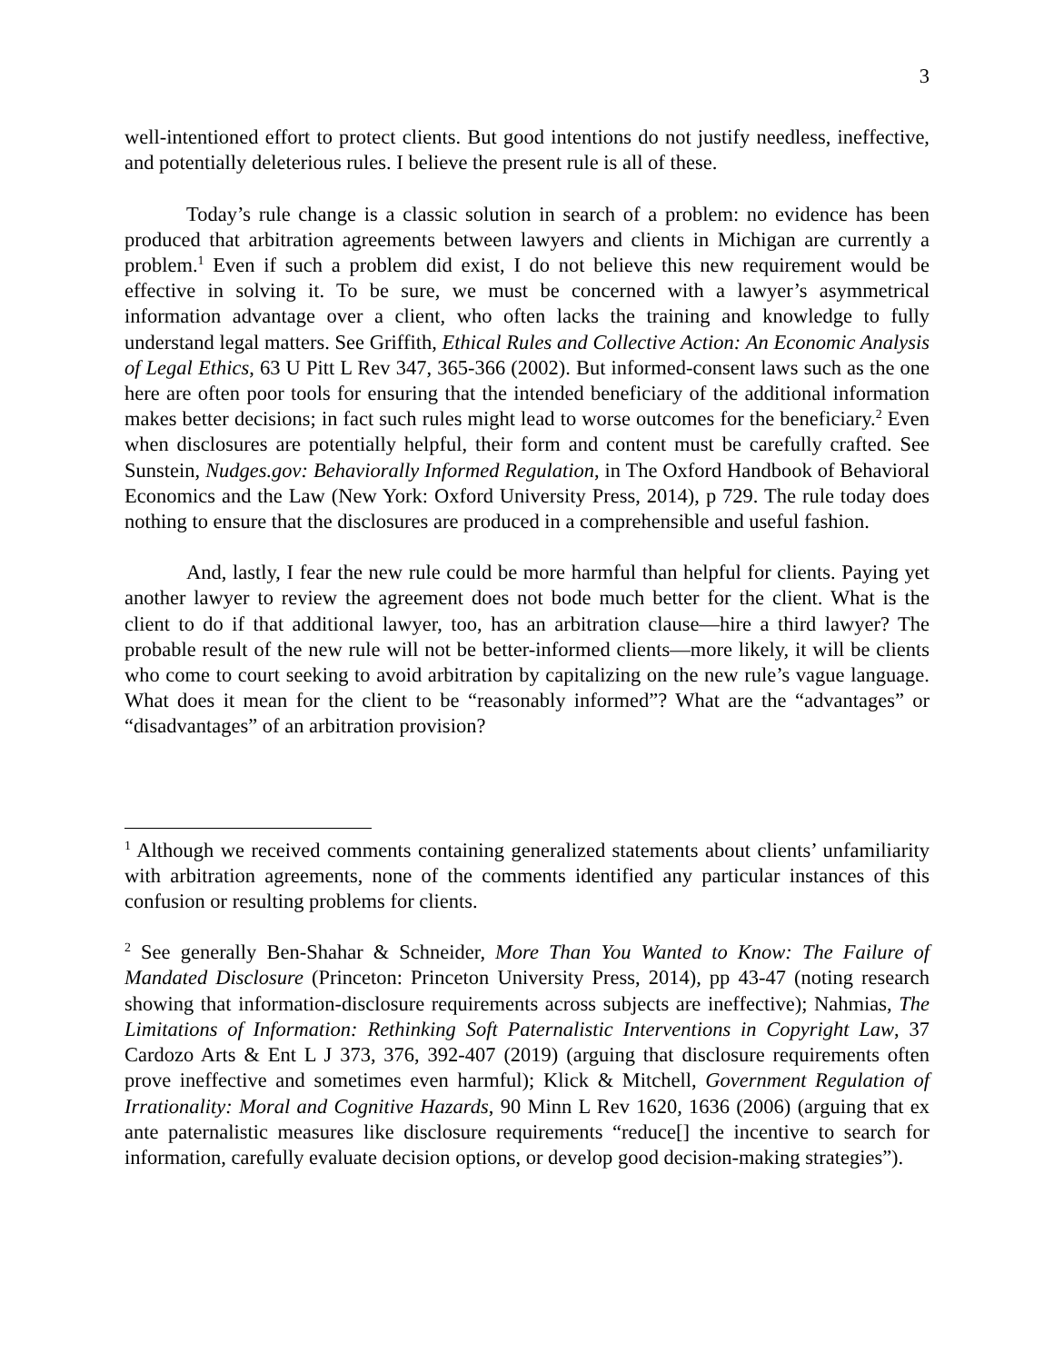3
well-intentioned effort to protect clients. But good intentions do not justify needless, ineffective, and potentially deleterious rules. I believe the present rule is all of these.
Today’s rule change is a classic solution in search of a problem: no evidence has been produced that arbitration agreements between lawyers and clients in Michigan are currently a problem.<sup>1</sup> Even if such a problem did exist, I do not believe this new requirement would be effective in solving it. To be sure, we must be concerned with a lawyer’s asymmetrical information advantage over a client, who often lacks the training and knowledge to fully understand legal matters. See Griffith, Ethical Rules and Collective Action: An Economic Analysis of Legal Ethics, 63 U Pitt L Rev 347, 365-366 (2002). But informed-consent laws such as the one here are often poor tools for ensuring that the intended beneficiary of the additional information makes better decisions; in fact such rules might lead to worse outcomes for the beneficiary.<sup>2</sup> Even when disclosures are potentially helpful, their form and content must be carefully crafted. See Sunstein, Nudges.gov: Behaviorally Informed Regulation, in The Oxford Handbook of Behavioral Economics and the Law (New York: Oxford University Press, 2014), p 729. The rule today does nothing to ensure that the disclosures are produced in a comprehensible and useful fashion.
And, lastly, I fear the new rule could be more harmful than helpful for clients. Paying yet another lawyer to review the agreement does not bode much better for the client. What is the client to do if that additional lawyer, too, has an arbitration clause—hire a third lawyer? The probable result of the new rule will not be better-informed clients—more likely, it will be clients who come to court seeking to avoid arbitration by capitalizing on the new rule’s vague language. What does it mean for the client to be “reasonably informed”? What are the “advantages” or “disadvantages” of an arbitration provision?
<sup>1</sup> Although we received comments containing generalized statements about clients’ unfamiliarity with arbitration agreements, none of the comments identified any particular instances of this confusion or resulting problems for clients.
<sup>2</sup> See generally Ben-Shahar & Schneider, More Than You Wanted to Know: The Failure of Mandated Disclosure (Princeton: Princeton University Press, 2014), pp 43-47 (noting research showing that information-disclosure requirements across subjects are ineffective); Nahmias, The Limitations of Information: Rethinking Soft Paternalistic Interventions in Copyright Law, 37 Cardozo Arts & Ent L J 373, 376, 392-407 (2019) (arguing that disclosure requirements often prove ineffective and sometimes even harmful); Klick & Mitchell, Government Regulation of Irrationality: Moral and Cognitive Hazards, 90 Minn L Rev 1620, 1636 (2006) (arguing that ex ante paternalistic measures like disclosure requirements “reduce[] the incentive to search for information, carefully evaluate decision options, or develop good decision-making strategies”).